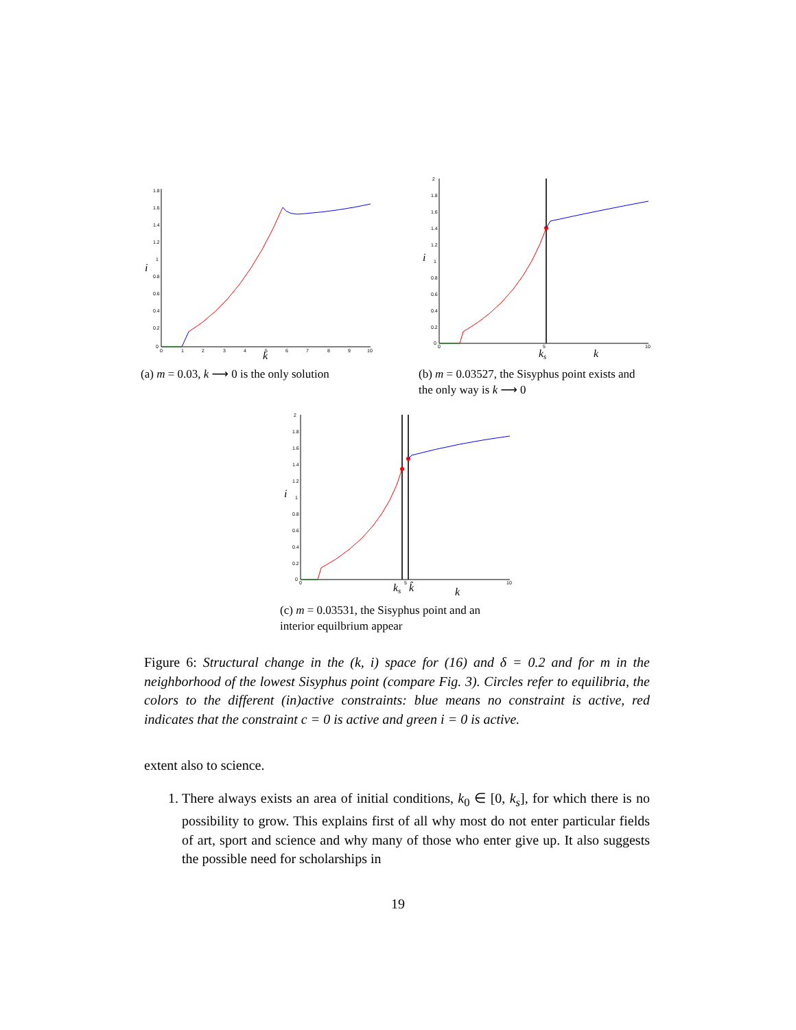1.8
1.6
1.4
1.2
1
0.8
0.6
0.4
0.2
0
0
1
2
3
4
5
6
7
8
9
10
i
k
(a) m = 0.03, k ⟶ 0 is the only solution
2
1.8
1.6
1.4
1.2
1
0.8
0.6
0.4
0.2
0
0
5
10
i
ks
k
(b) m = 0.03527, the Sisyphus point exists and the only way is k ⟶ 0
2
1.8
1.6
1.4
1.2
1
0.8
0.6
0.4
0.2
0
0
5
10
i
ks
k̂
k
(c) m = 0.03531, the Sisyphus point and an interior equilbrium appear
Figure 6: Structural change in the (k, i) space for (16) and δ = 0.2 and for m in the neighborhood of the lowest Sisyphus point (compare Fig. 3). Circles refer to equilibria, the colors to the different (in)active constraints: blue means no constraint is active, red indicates that the constraint c = 0 is active and green i = 0 is active.
extent also to science.
1. There always exists an area of initial conditions, k<sub>0</sub> ∈ [0, k<sub>s</sub>], for which there is no possibility to grow. This explains first of all why most do not enter particular fields of art, sport and science and why many of those who enter give up. It also suggests the possible need for scholarships in
19